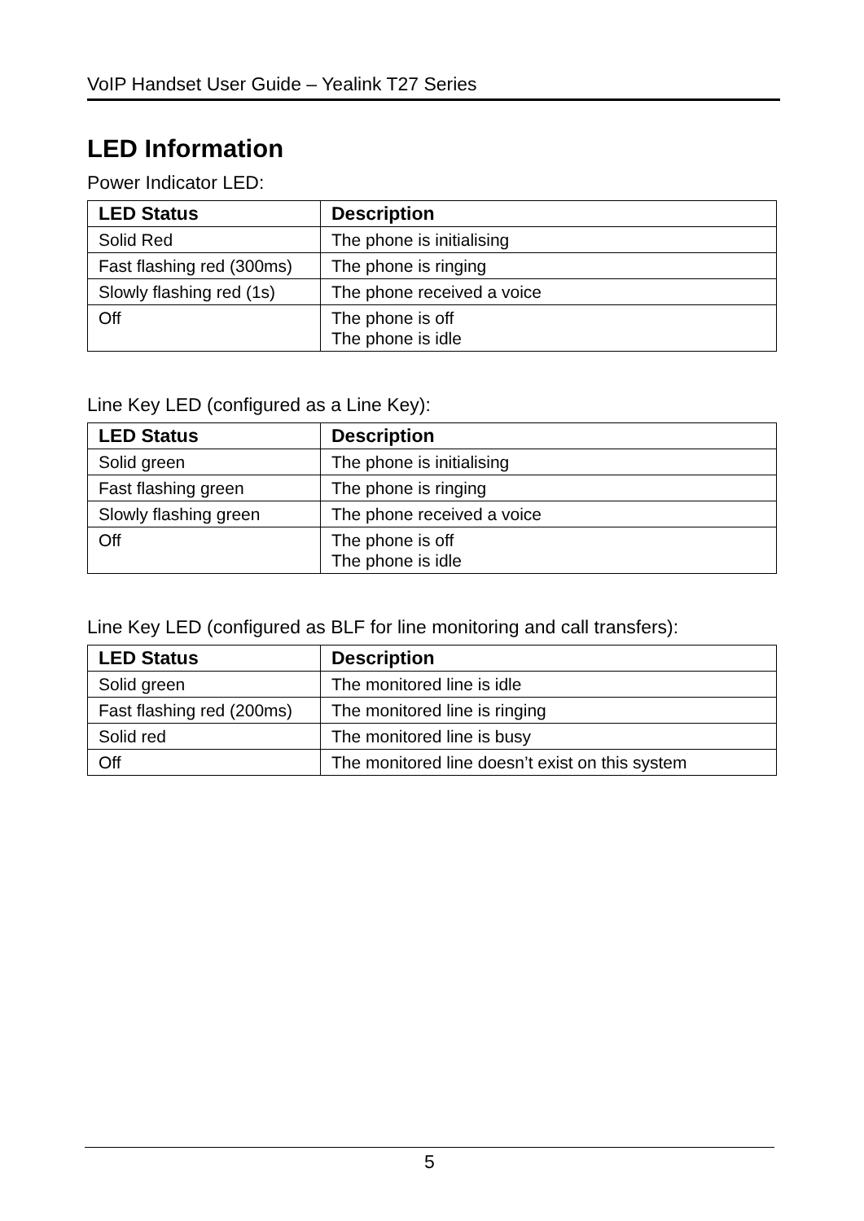VoIP Handset User Guide – Yealink T27 Series
LED Information
Power Indicator LED:
| LED Status | Description |
| --- | --- |
| Solid Red | The phone is initialising |
| Fast flashing red (300ms) | The phone is ringing |
| Slowly flashing red (1s) | The phone received a voice |
| Off | The phone is off The phone is idle |
Line Key LED (configured as a Line Key):
| LED Status | Description |
| --- | --- |
| Solid green | The phone is initialising |
| Fast flashing green | The phone is ringing |
| Slowly flashing green | The phone received a voice |
| Off | The phone is off The phone is idle |
Line Key LED (configured as BLF for line monitoring and call transfers):
| LED Status | Description |
| --- | --- |
| Solid green | The monitored line is idle |
| Fast flashing red (200ms) | The monitored line is ringing |
| Solid red | The monitored line is busy |
| Off | The monitored line doesn’t exist on this system |
5